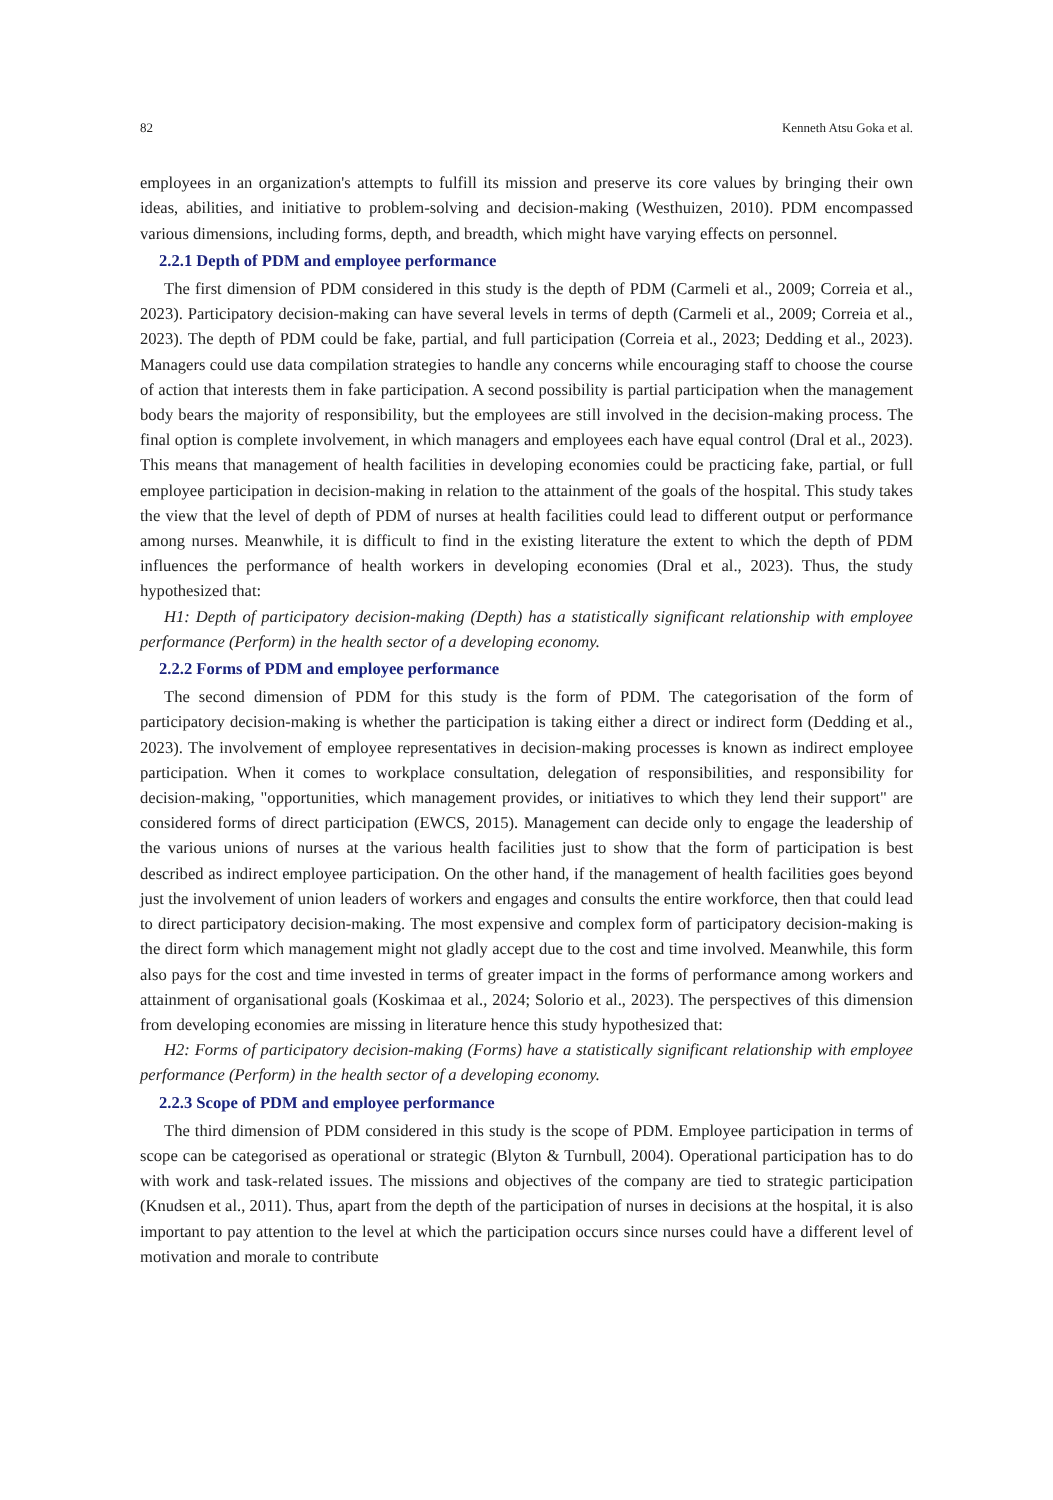82 Kenneth Atsu Goka et al.
employees in an organization's attempts to fulfill its mission and preserve its core values by bringing their own ideas, abilities, and initiative to problem-solving and decision-making (Westhuizen, 2010). PDM encompassed various dimensions, including forms, depth, and breadth, which might have varying effects on personnel.
2.2.1 Depth of PDM and employee performance
The first dimension of PDM considered in this study is the depth of PDM (Carmeli et al., 2009; Correia et al., 2023). Participatory decision-making can have several levels in terms of depth (Carmeli et al., 2009; Correia et al., 2023). The depth of PDM could be fake, partial, and full participation (Correia et al., 2023; Dedding et al., 2023). Managers could use data compilation strategies to handle any concerns while encouraging staff to choose the course of action that interests them in fake participation. A second possibility is partial participation when the management body bears the majority of responsibility, but the employees are still involved in the decision-making process. The final option is complete involvement, in which managers and employees each have equal control (Dral et al., 2023). This means that management of health facilities in developing economies could be practicing fake, partial, or full employee participation in decision-making in relation to the attainment of the goals of the hospital. This study takes the view that the level of depth of PDM of nurses at health facilities could lead to different output or performance among nurses. Meanwhile, it is difficult to find in the existing literature the extent to which the depth of PDM influences the performance of health workers in developing economies (Dral et al., 2023). Thus, the study hypothesized that:
H1: Depth of participatory decision-making (Depth) has a statistically significant relationship with employee performance (Perform) in the health sector of a developing economy.
2.2.2 Forms of PDM and employee performance
The second dimension of PDM for this study is the form of PDM. The categorisation of the form of participatory decision-making is whether the participation is taking either a direct or indirect form (Dedding et al., 2023). The involvement of employee representatives in decision-making processes is known as indirect employee participation. When it comes to workplace consultation, delegation of responsibilities, and responsibility for decision-making, "opportunities, which management provides, or initiatives to which they lend their support" are considered forms of direct participation (EWCS, 2015). Management can decide only to engage the leadership of the various unions of nurses at the various health facilities just to show that the form of participation is best described as indirect employee participation. On the other hand, if the management of health facilities goes beyond just the involvement of union leaders of workers and engages and consults the entire workforce, then that could lead to direct participatory decision-making. The most expensive and complex form of participatory decision-making is the direct form which management might not gladly accept due to the cost and time involved. Meanwhile, this form also pays for the cost and time invested in terms of greater impact in the forms of performance among workers and attainment of organisational goals (Koskimaa et al., 2024; Solorio et al., 2023). The perspectives of this dimension from developing economies are missing in literature hence this study hypothesized that:
H2: Forms of participatory decision-making (Forms) have a statistically significant relationship with employee performance (Perform) in the health sector of a developing economy.
2.2.3 Scope of PDM and employee performance
The third dimension of PDM considered in this study is the scope of PDM. Employee participation in terms of scope can be categorised as operational or strategic (Blyton & Turnbull, 2004). Operational participation has to do with work and task-related issues. The missions and objectives of the company are tied to strategic participation (Knudsen et al., 2011). Thus, apart from the depth of the participation of nurses in decisions at the hospital, it is also important to pay attention to the level at which the participation occurs since nurses could have a different level of motivation and morale to contribute